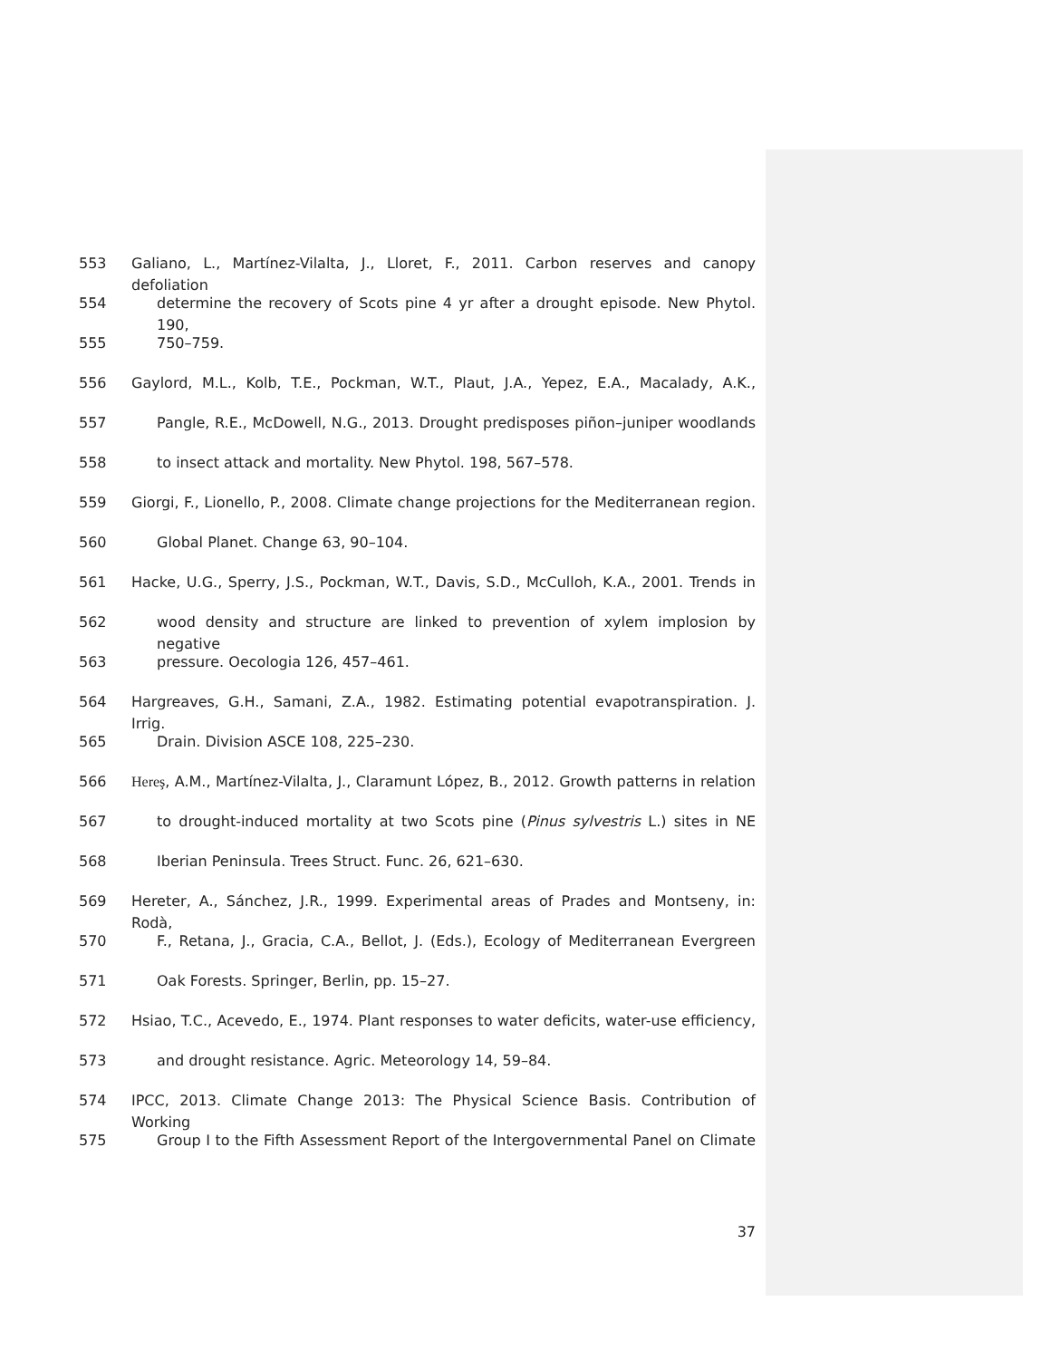553 Galiano, L., Martínez-Vilalta, J., Lloret, F., 2011. Carbon reserves and canopy defoliation
554 determine the recovery of Scots pine 4 yr after a drought episode. New Phytol. 190,
555 750–759.
556 Gaylord, M.L., Kolb, T.E., Pockman, W.T., Plaut, J.A., Yepez, E.A., Macalady, A.K.,
557 Pangle, R.E., McDowell, N.G., 2013. Drought predisposes piñon–juniper woodlands
558 to insect attack and mortality. New Phytol. 198, 567–578.
559 Giorgi, F., Lionello, P., 2008. Climate change projections for the Mediterranean region.
560 Global Planet. Change 63, 90–104.
561 Hacke, U.G., Sperry, J.S., Pockman, W.T., Davis, S.D., McCulloh, K.A., 2001. Trends in
562 wood density and structure are linked to prevention of xylem implosion by negative
563 pressure. Oecologia 126, 457–461.
564 Hargreaves, G.H., Samani, Z.A., 1982. Estimating potential evapotranspiration. J. Irrig.
565 Drain. Division ASCE 108, 225–230.
566 Hereş, A.M., Martínez-Vilalta, J., Claramunt López, B., 2012. Growth patterns in relation
567 to drought-induced mortality at two Scots pine (Pinus sylvestris L.) sites in NE
568 Iberian Peninsula. Trees Struct. Func. 26, 621–630.
569 Hereter, A., Sánchez, J.R., 1999. Experimental areas of Prades and Montseny, in: Rodà,
570 F., Retana, J., Gracia, C.A., Bellot, J. (Eds.), Ecology of Mediterranean Evergreen
571 Oak Forests. Springer, Berlin, pp. 15–27.
572 Hsiao, T.C., Acevedo, E., 1974. Plant responses to water deficits, water-use efficiency,
573 and drought resistance. Agric. Meteorology 14, 59–84.
574 IPCC, 2013. Climate Change 2013: The Physical Science Basis. Contribution of Working
575 Group I to the Fifth Assessment Report of the Intergovernmental Panel on Climate
37